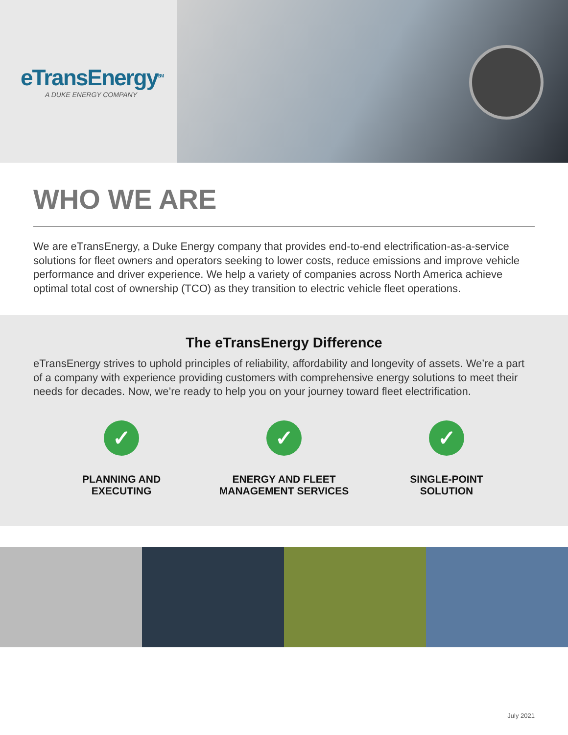eTransEnergy<sup>SM</sup>
A DUKE ENERGY COMPANY
WHO WE ARE
We are eTransEnergy, a Duke Energy company that provides end-to-end electrification-as-a-service solutions for fleet owners and operators seeking to lower costs, reduce emissions and improve vehicle performance and driver experience. We help a variety of companies across North America achieve optimal total cost of ownership (TCO) as they transition to electric vehicle fleet operations.
The eTransEnergy Difference
eTransEnergy strives to uphold principles of reliability, affordability and longevity of assets. We’re a part of a company with experience providing customers with comprehensive energy solutions to meet their needs for decades. Now, we’re ready to help you on your journey toward fleet electrification.
✓
PLANNING AND
EXECUTING
✓
ENERGY AND FLEET
MANAGEMENT SERVICES
✓
SINGLE-POINT
SOLUTION
July 2021